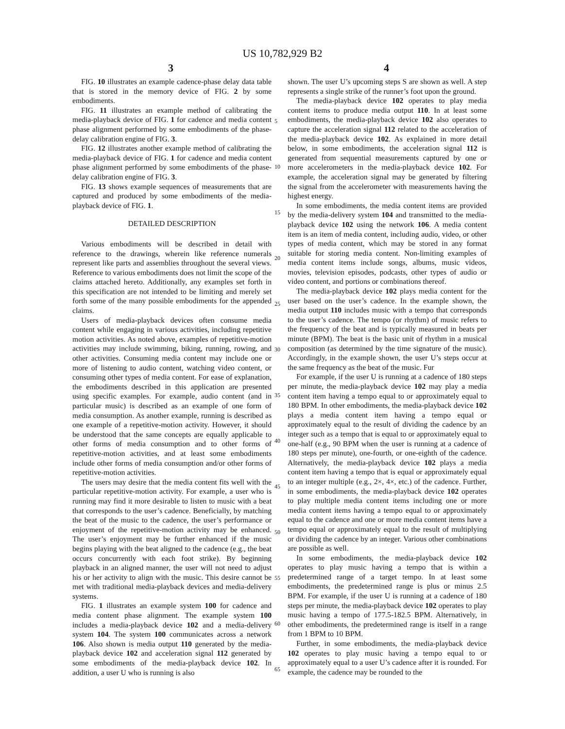US 10,782,929 B2
3 4
FIG. 10 illustrates an example cadence-phase delay data table that is stored in the memory device of FIG. 2 by some embodiments.
FIG. 11 illustrates an example method of calibrating the media-playback device of FIG. 1 for cadence and media content phase alignment performed by some embodiments of the phase-delay calibration engine of FIG. 3.
FIG. 12 illustrates another example method of calibrating the media-playback device of FIG. 1 for cadence and media content phase alignment performed by some embodiments of the phase-delay calibration engine of FIG. 3.
FIG. 13 shows example sequences of measurements that are captured and produced by some embodiments of the media-playback device of FIG. 1.
DETAILED DESCRIPTION
Various embodiments will be described in detail with reference to the drawings, wherein like reference numerals represent like parts and assemblies throughout the several views. Reference to various embodiments does not limit the scope of the claims attached hereto. Additionally, any examples set forth in this specification are not intended to be limiting and merely set forth some of the many possible embodiments for the appended claims.
Users of media-playback devices often consume media content while engaging in various activities, including repetitive motion activities. As noted above, examples of repetitive-motion activities may include swimming, biking, running, rowing, and other activities. Consuming media content may include one or more of listening to audio content, watching video content, or consuming other types of media content. For ease of explanation, the embodiments described in this application are presented using specific examples. For example, audio content (and in particular music) is described as an example of one form of media consumption. As another example, running is described as one example of a repetitive-motion activity. However, it should be understood that the same concepts are equally applicable to other forms of media consumption and to other forms of repetitive-motion activities, and at least some embodiments include other forms of media consumption and/or other forms of repetitive-motion activities.
The users may desire that the media content fits well with the particular repetitive-motion activity. For example, a user who is running may find it more desirable to listen to music with a beat that corresponds to the user’s cadence. Beneficially, by matching the beat of the music to the cadence, the user’s performance or enjoyment of the repetitive-motion activity may be enhanced. The user’s enjoyment may be further enhanced if the music begins playing with the beat aligned to the cadence (e.g., the beat occurs concurrently with each foot strike). By beginning playback in an aligned manner, the user will not need to adjust his or her activity to align with the music. This desire cannot be met with traditional media-playback devices and media-delivery systems.
FIG. 1 illustrates an example system 100 for cadence and media content phase alignment. The example system 100 includes a media-playback device 102 and a media-delivery system 104. The system 100 communicates across a network 106. Also shown is media output 110 generated by the media-playback device 102 and acceleration signal 112 generated by some embodiments of the media-playback device 102. In addition, a user U who is running is also
5
10
15
20
25
30
35
40
45
50
55
60
65
shown. The user U’s upcoming steps S are shown as well. A step represents a single strike of the runner’s foot upon the ground.
The media-playback device 102 operates to play media content items to produce media output 110. In at least some embodiments, the media-playback device 102 also operates to capture the acceleration signal 112 related to the acceleration of the media-playback device 102. As explained in more detail below, in some embodiments, the acceleration signal 112 is generated from sequential measurements captured by one or more accelerometers in the media-playback device 102. For example, the acceleration signal may be generated by filtering the signal from the accelerometer with measurements having the highest energy.
In some embodiments, the media content items are provided by the media-delivery system 104 and transmitted to the media-playback device 102 using the network 106. A media content item is an item of media content, including audio, video, or other types of media content, which may be stored in any format suitable for storing media content. Non-limiting examples of media content items include songs, albums, music videos, movies, television episodes, podcasts, other types of audio or video content, and portions or combinations thereof.
The media-playback device 102 plays media content for the user based on the user’s cadence. In the example shown, the media output 110 includes music with a tempo that corresponds to the user’s cadence. The tempo (or rhythm) of music refers to the frequency of the beat and is typically measured in beats per minute (BPM). The beat is the basic unit of rhythm in a musical composition (as determined by the time signature of the music). Accordingly, in the example shown, the user U’s steps occur at the same frequency as the beat of the music. Fur
For example, if the user U is running at a cadence of 180 steps per minute, the media-playback device 102 may play a media content item having a tempo equal to or approximately equal to 180 BPM. In other embodiments, the media-playback device 102 plays a media content item having a tempo equal or approximately equal to the result of dividing the cadence by an integer such as a tempo that is equal to or approximately equal to one-half (e.g., 90 BPM when the user is running at a cadence of 180 steps per minute), one-fourth, or one-eighth of the cadence. Alternatively, the media-playback device 102 plays a media content item having a tempo that is equal or approximately equal to an integer multiple (e.g., 2×, 4×, etc.) of the cadence. Further, in some embodiments, the media-playback device 102 operates to play multiple media content items including one or more media content items having a tempo equal to or approximately equal to the cadence and one or more media content items have a tempo equal or approximately equal to the result of multiplying or dividing the cadence by an integer. Various other combinations are possible as well.
In some embodiments, the media-playback device 102 operates to play music having a tempo that is within a predetermined range of a target tempo. In at least some embodiments, the predetermined range is plus or minus 2.5 BPM. For example, if the user U is running at a cadence of 180 steps per minute, the media-playback device 102 operates to play music having a tempo of 177.5-182.5 BPM. Alternatively, in other embodiments, the predetermined range is itself in a range from 1 BPM to 10 BPM.
Further, in some embodiments, the media-playback device 102 operates to play music having a tempo equal to or approximately equal to a user U’s cadence after it is rounded. For example, the cadence may be rounded to the